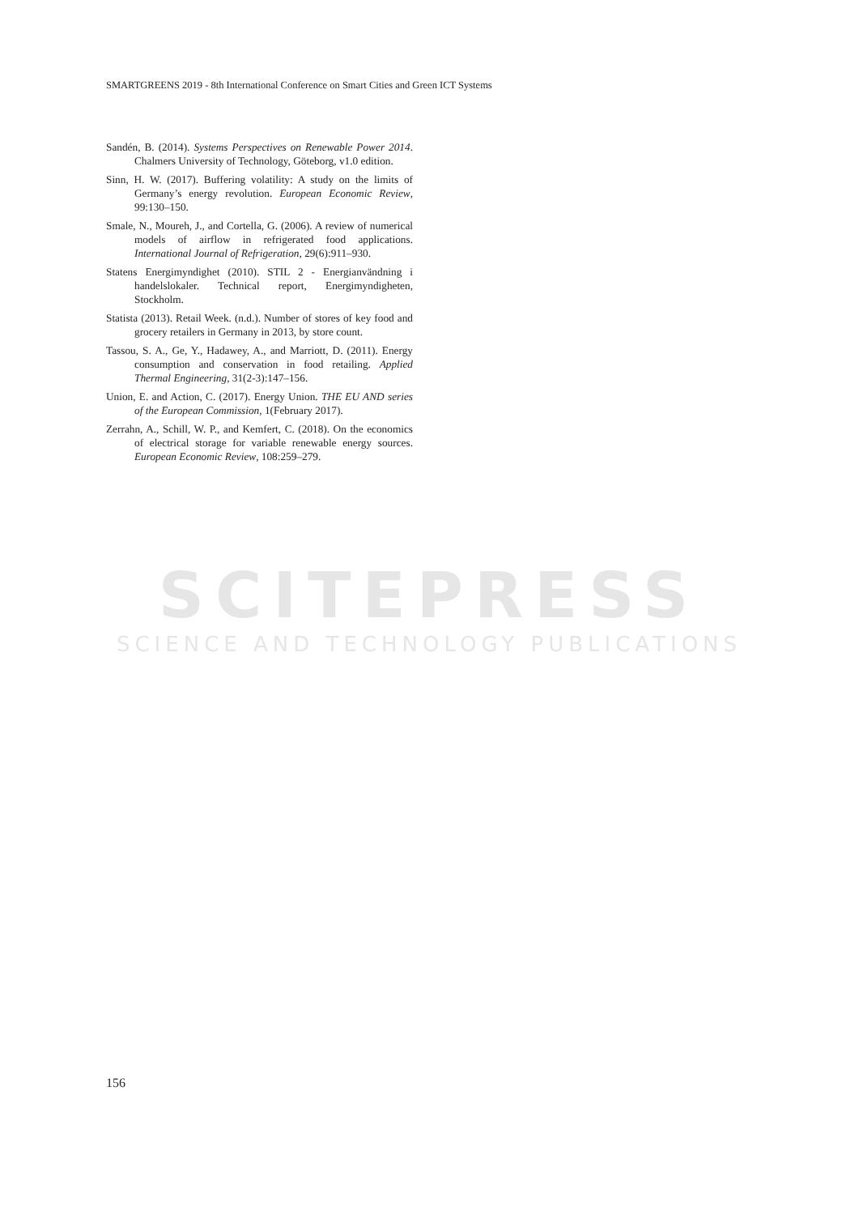SCITEPRESS
SCIENCE AND TECHNOLOGY PUBLICATIONS
SMARTGREENS 2019 - 8th International Conference on Smart Cities and Green ICT Systems
Sandén, B. (2014). Systems Perspectives on Renewable Power 2014. Chalmers University of Technology, Göteborg, v1.0 edition.
Sinn, H. W. (2017). Buffering volatility: A study on the limits of Germany’s energy revolution. European Economic Review, 99:130–150.
Smale, N., Moureh, J., and Cortella, G. (2006). A review of numerical models of airflow in refrigerated food applications. International Journal of Refrigeration, 29(6):911–930.
Statens Energimyndighet (2010). STIL 2 - Energianvändning i handelslokaler. Technical report, Energimyndigheten, Stockholm.
Statista (2013). Retail Week. (n.d.). Number of stores of key food and grocery retailers in Germany in 2013, by store count.
Tassou, S. A., Ge, Y., Hadawey, A., and Marriott, D. (2011). Energy consumption and conservation in food retailing. Applied Thermal Engineering, 31(2-3):147–156.
Union, E. and Action, C. (2017). Energy Union. THE EU AND series of the European Commission, 1(February 2017).
Zerrahn, A., Schill, W. P., and Kemfert, C. (2018). On the economics of electrical storage for variable renewable energy sources. European Economic Review, 108:259–279.
156